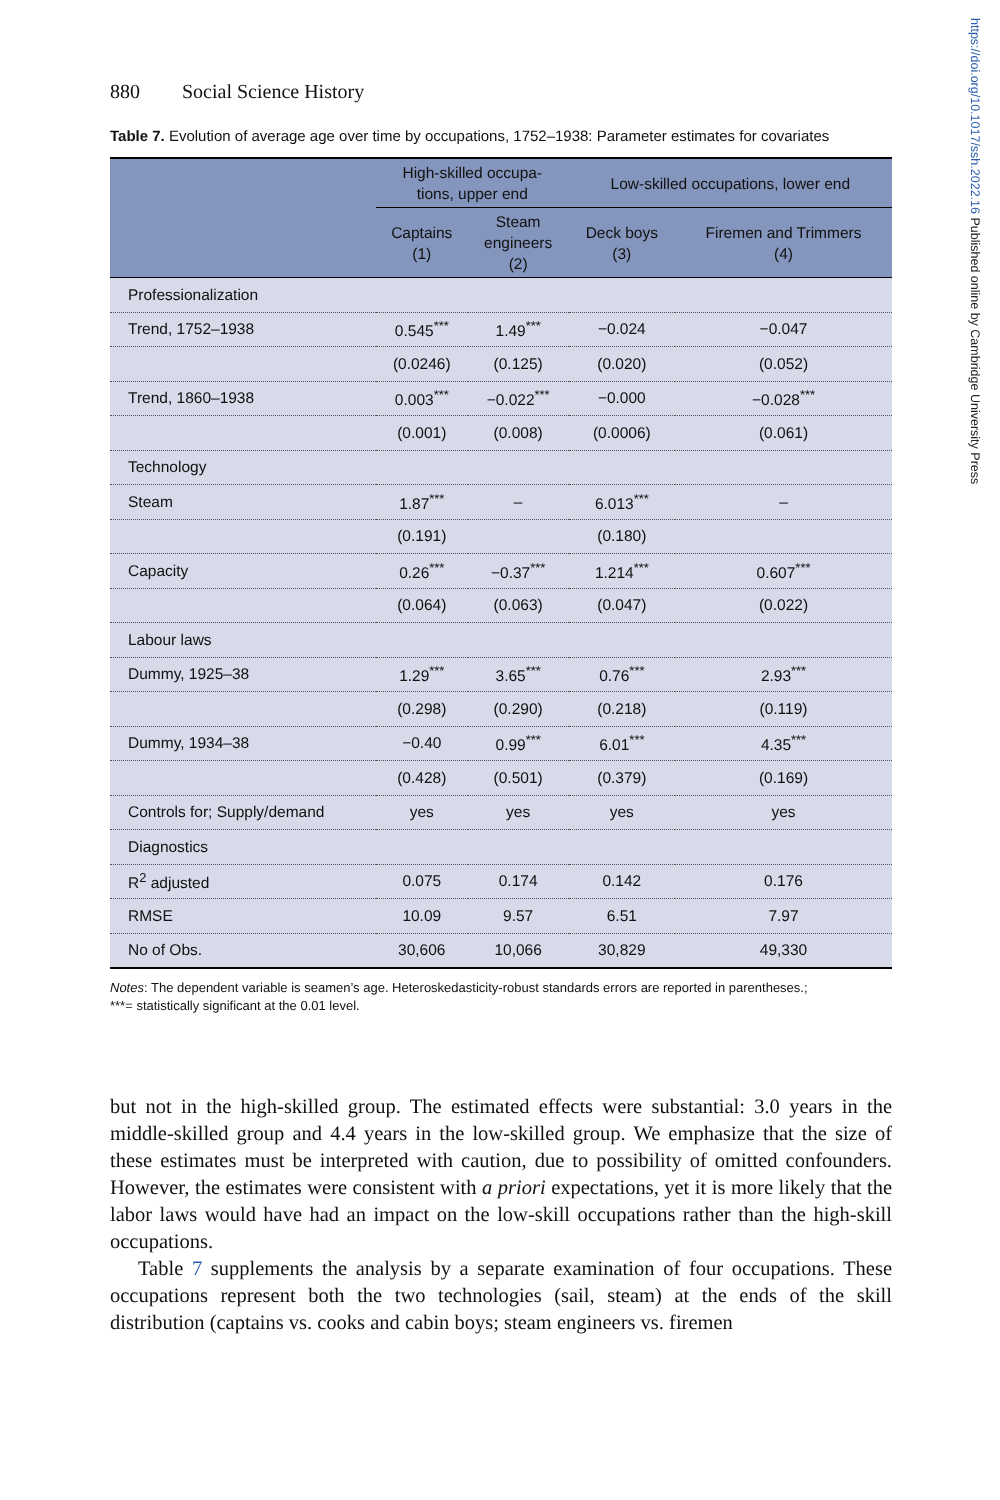880 Social Science History
Table 7. Evolution of average age over time by occupations, 1752–1938: Parameter estimates for covariates
| | High-skilled occupa- tions, upper end | | Low-skilled occupations, lower end | |
| --- | --- | --- | --- | --- |
| | Captains (1) | Steam engineers (2) | Deck boys (3) | Firemen and Trimmers (4) |
| Professionalization | | | | |
| Trend, 1752–1938 | 0.545<sup>***</sup> | 1.49<sup>***</sup> | −0.024 | −0.047 |
| | (0.0246) | (0.125) | (0.020) | (0.052) |
| Trend, 1860–1938 | 0.003<sup>***</sup> | −0.022<sup>***</sup> | −0.000 | −0.028<sup>***</sup> |
| | (0.001) | (0.008) | (0.0006) | (0.061) |
| Technology | | | | |
| Steam | 1.87<sup>***</sup> | – | 6.013<sup>***</sup> | – |
| | (0.191) | | (0.180) | |
| Capacity | 0.26<sup>***</sup> | −0.37<sup>***</sup> | 1.214<sup>***</sup> | 0.607<sup>***</sup> |
| | (0.064) | (0.063) | (0.047) | (0.022) |
| Labour laws | | | | |
| Dummy, 1925–38 | 1.29<sup>***</sup> | 3.65<sup>***</sup> | 0.76<sup>***</sup> | 2.93<sup>***</sup> |
| | (0.298) | (0.290) | (0.218) | (0.119) |
| Dummy, 1934–38 | −0.40 | 0.99<sup>***</sup> | 6.01<sup>***</sup> | 4.35<sup>***</sup> |
| | (0.428) | (0.501) | (0.379) | (0.169) |
| Controls for; Supply/demand | yes | yes | yes | yes |
| Diagnostics | | | | |
| R<sup>2</sup> adjusted | 0.075 | 0.174 | 0.142 | 0.176 |
| RMSE | 10.09 | 9.57 | 6.51 | 7.97 |
| No of Obs. | 30,606 | 10,066 | 30,829 | 49,330 |
Notes: The dependent variable is seamen’s age. Heteroskedasticity-robust standards errors are reported in parentheses.;
***= statistically significant at the 0.01 level.
but not in the high-skilled group. The estimated effects were substantial: 3.0 years in the middle-skilled group and 4.4 years in the low-skilled group. We emphasize that the size of these estimates must be interpreted with caution, due to possibility of omitted confounders. However, the estimates were consistent with a priori expectations, yet it is more likely that the labor laws would have had an impact on the low-skill occupations rather than the high-skill occupations.
Table 7 supplements the analysis by a separate examination of four occupations. These occupations represent both the two technologies (sail, steam) at the ends of the skill distribution (captains vs. cooks and cabin boys; steam engineers vs. firemen
https://doi.org/10.1017/ssh.2022.16 Published online by Cambridge University Press